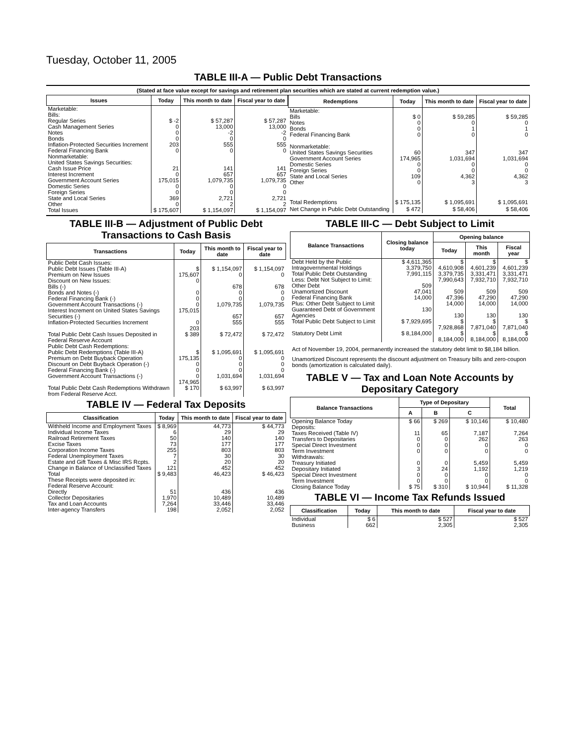Tuesday, October 11, 2005
TABLE III-A — Public Debt Transactions
(Stated at face value except for savings and retirement plan securities which are stated at current redemption value.)
| Issues | Today | This month to date | Fiscal year to date |
| --- | --- | --- | --- |
| Marketable: Bills: Regular Series Cash Management Series Notes Bonds Inflation-Protected Securities Increment Federal Financing Bank Nonmarketable: United States Savings Securities: Cash Issue Price Interest Increment Government Account Series Domestic Series Foreign Series State and Local Series Other | $ -2 0 0 0 203 0 21 0 175,015 0 0 369 0 | $ 57,287 13,000 -2 0 555 0 141 657 1,079,735 0 0 2,721 2 | $ 57,287 13,000 -2 0 555 0 141 657 1,079,735 0 0 2,721 2 |
| Total Issues | $ 175,607 | $ 1,154,097 | $ 1,154,097 |
| Redemptions | Today | This month to date | Fiscal year to date |
| --- | --- | --- | --- |
| Marketable: Bills Notes Bonds Federal Financing Bank Nonmarketable: United States Savings Securities Government Account Series Domestic Series Foreign Series State and Local Series Other | $ 0 0 0 0 60 174,965 0 0 109 0 | $ 59,285 0 1 0 347 1,031,694 0 0 4,362 3 | $ 59,285 0 1 0 347 1,031,694 0 0 4,362 3 |
| Total Redemptions | $ 175,135 | $ 1,095,691 | $ 1,095,691 |
| Net Change in Public Debt Outstanding | $ 472 | $ 58,406 | $ 58,406 |
TABLE III-B — Adjustment of Public Debt Transactions to Cash Basis
| Transactions | Today | This month to date | Fiscal year to date |
| --- | --- | --- | --- |
| Public Debt Cash Issues: Public Debt Issues (Table III-A) Premium on New Issues Discount on New Issues: Bills (-) Bonds and Notes (-) Federal Financing Bank (-) Government Account Transactions (-) Interest Increment on United States Savings Securities (-) Inflation-Protected Securities Increment | $ 175,607 0 0 0 0 175,015 0 203 | $ 1,154,097 0 678 0 0 1,079,735 657 555 | $ 1,154,097 0 678 0 0 1,079,735 657 555 |
| Total Public Debt Cash Issues Deposited in Federal Reserve Account | $ 389 | $ 72,472 | $ 72,472 |
| Public Debt Cash Redemptions: Public Debt Redemptions (Table III-A) Premium on Debt Buyback Operation Discount on Debt Buyback Operation (-) Federal Financing Bank (-) Government Account Transactions (-) | $ 175,135 0 0 0 174,965 | $ 1,095,691 0 0 0 1,031,694 | $ 1,095,691 0 0 0 1,031,694 |
| Total Public Debt Cash Redemptions Withdrawn from Federal Reserve Acct. | $ 170 | $ 63,997 | $ 63,997 |
TABLE IV — Federal Tax Deposits
| Classification | Today | This month to date | Fiscal year to date |
| --- | --- | --- | --- |
| Withheld Income and Employment Taxes Individual Income Taxes Railroad Retirement Taxes Excise Taxes Corporation Income Taxes Federal Unemployment Taxes Estate and Gift Taxes & Misc IRS Rcpts. Change in Balance of Unclassified Taxes | $ 8,969 6 50 73 255 7 2 121 | 44,773 29 140 177 803 30 20 452 | $ 44,773 29 140 177 803 30 20 452 |
| Total | $ 9,483 | 46,423 | $ 46,423 |
| These Receipts were deposited in: Federal Reserve Account: Directly Collector Depositaries Tax and Loan Accounts Inter-agency Transfers | 51 1,970 7,264 198 | 436 10,489 33,446 2,052 | 436 10,489 33,446 2,052 |
TABLE III-C — Debt Subject to Limit
| Balance Transactions | Closing balance today | Opening balance | | |
| --- | --- | --- | --- | --- |
| | | Today | This month | Fiscal year |
| Debt Held by the Public Intragovernmental Holdings Total Public Debt Outstanding Less: Debt Not Subject to Limit: Other Debt Unamortized Discount Federal Financing Bank Plus: Other Debt Subject to Limit Guaranteed Debt of Government Agencies | $ 4,611,365 3,379,750 7,991,115 509 47,041 14,000 130 | $ 4,610,908 3,379,735 7,990,643 509 47,396 14,000 130 | $ 4,601,239 3,331,471 7,932,710 509 47,290 14,000 130 | $ 4,601,239 3,331,471 7,932,710 509 47,290 14,000 130 |
| Total Public Debt Subject to Limit | $ 7,929,695 | $ 7,928,868 | $ 7,871,040 | $ 7,871,040 |
| Statutory Debt Limit | $ 8,184,000 | $ 8,184,000 | $ 8,184,000 | $ 8,184,000 |
Act of November 19, 2004, permanently increased the statutory debt limit to $8,184 billion.
Unamortized Discount represents the discount adjustment on Treasury bills and zero-coupon bonds (amortization is calculated daily).
TABLE V — Tax and Loan Note Accounts by Depositary Category
| Balance Transactions | Type of Depositary | | | Total |
| --- | --- | --- | --- | --- |
| | A | B | C | |
| Opening Balance Today Deposits: Taxes Received (Table IV) Transfers to Depositaries Special Direct Investment Term Investment Withdrawals: Treasury Initiated Depositary Initiated Special Direct Investment Term Investment | $ 66 11 0 0 0 0 3 0 0 | $ 269 65 0 0 0 0 24 0 0 | $ 10,146 7,187 262 0 0 5,459 1,192 0 0 | $ 10,480 7,264 263 0 0 5,459 1,219 0 0 |
| Closing Balance Today | $ 75 | $ 310 | $ 10,944 | $ 11,328 |
TABLE VI — Income Tax Refunds Issued
| Classification | Today | This month to date | Fiscal year to date |
| --- | --- | --- | --- |
| Individual Business | $ 6 662 | $ 527 2,305 | $ 527 2,305 |